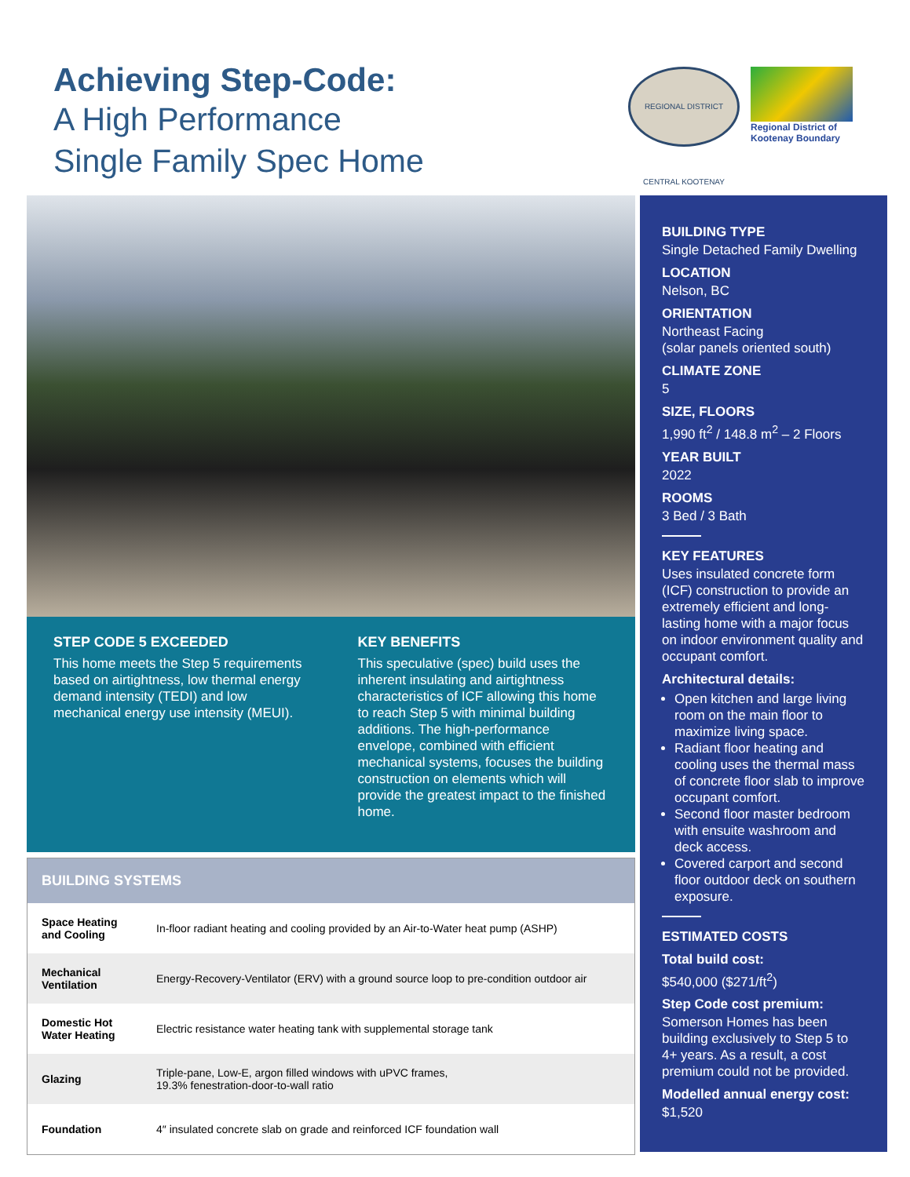Achieving Step-Code:
A High Performance
Single Family Spec Home
REGIONAL DISTRICT CENTRAL KOOTENAY
Regional District of
Kootenay Boundary
STEP CODE 5 EXCEEDED
This home meets the Step 5 requirements based on airtightness, low thermal energy demand intensity (TEDI) and low mechanical energy use intensity (MEUI).
KEY BENEFITS
This speculative (spec) build uses the inherent insulating and airtightness characteristics of ICF allowing this home to reach Step 5 with minimal building additions. The high-performance envelope, combined with efficient mechanical systems, focuses the building construction on elements which will provide the greatest impact to the finished home.
BUILDING SYSTEMS
| Space Heating and Cooling | In-floor radiant heating and cooling provided by an Air-to-Water heat pump (ASHP) |
| Mechanical Ventilation | Energy-Recovery-Ventilator (ERV) with a ground source loop to pre-condition outdoor air |
| Domestic Hot Water Heating | Electric resistance water heating tank with supplemental storage tank |
| Glazing | Triple-pane, Low-E, argon filled windows with uPVC frames, 19.3% fenestration-door-to-wall ratio |
| Foundation | 4″ insulated concrete slab on grade and reinforced ICF foundation wall |
BUILDING TYPE
Single Detached Family Dwelling
LOCATION
Nelson, BC
ORIENTATION
Northeast Facing
(solar panels oriented south)
CLIMATE ZONE
5
SIZE, FLOORS
1,990 ft<sup>2</sup> / 148.8 m<sup>2</sup> – 2 Floors
YEAR BUILT
2022
ROOMS
3 Bed / 3 Bath
KEY FEATURES
Uses insulated concrete form (ICF) construction to provide an extremely efficient and long-lasting home with a major focus on indoor environment quality and occupant comfort.
Architectural details:
Open kitchen and large living room on the main floor to maximize living space.
Radiant floor heating and cooling uses the thermal mass of concrete floor slab to improve occupant comfort.
Second floor master bedroom with ensuite washroom and deck access.
Covered carport and second floor outdoor deck on southern exposure.
ESTIMATED COSTS
Total build cost:
$540,000 ($271/ft<sup>2</sup>)
Step Code cost premium:
Somerson Homes has been building exclusively to Step 5 to 4+ years. As a result, a cost premium could not be provided.
Modelled annual energy cost:
$1,520